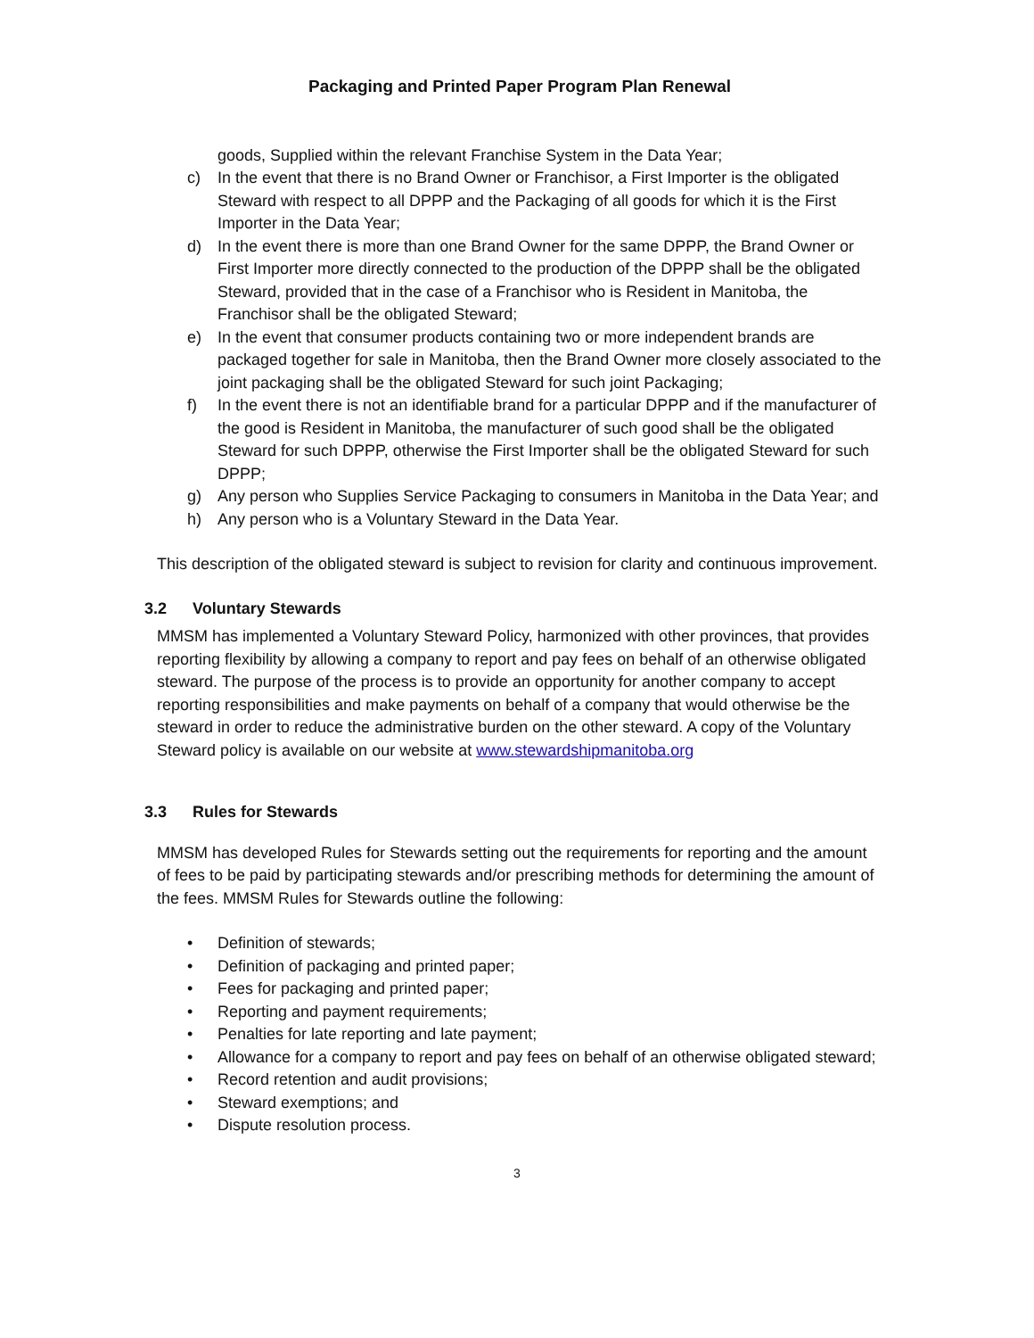Packaging and Printed Paper Program Plan Renewal
goods, Supplied within the relevant Franchise System in the Data Year;
c) In the event that there is no Brand Owner or Franchisor, a First Importer is the obligated Steward with respect to all DPPP and the Packaging of all goods for which it is the First Importer in the Data Year;
d) In the event there is more than one Brand Owner for the same DPPP, the Brand Owner or First Importer more directly connected to the production of the DPPP shall be the obligated Steward, provided that in the case of a Franchisor who is Resident in Manitoba, the Franchisor shall be the obligated Steward;
e) In the event that consumer products containing two or more independent brands are packaged together for sale in Manitoba, then the Brand Owner more closely associated to the joint packaging shall be the obligated Steward for such joint Packaging;
f) In the event there is not an identifiable brand for a particular DPPP and if the manufacturer of the good is Resident in Manitoba, the manufacturer of such good shall be the obligated Steward for such DPPP, otherwise the First Importer shall be the obligated Steward for such DPPP;
g) Any person who Supplies Service Packaging to consumers in Manitoba in the Data Year; and
h) Any person who is a Voluntary Steward in the Data Year.
This description of the obligated steward is subject to revision for clarity and continuous improvement.
3.2 Voluntary Stewards
MMSM has implemented a Voluntary Steward Policy, harmonized with other provinces, that provides reporting flexibility by allowing a company to report and pay fees on behalf of an otherwise obligated steward. The purpose of the process is to provide an opportunity for another company to accept reporting responsibilities and make payments on behalf of a company that would otherwise be the steward in order to reduce the administrative burden on the other steward. A copy of the Voluntary Steward policy is available on our website at www.stewardshipmanitoba.org
3.3 Rules for Stewards
MMSM has developed Rules for Stewards setting out the requirements for reporting and the amount of fees to be paid by participating stewards and/or prescribing methods for determining the amount of the fees. MMSM Rules for Stewards outline the following:
• Definition of stewards;
• Definition of packaging and printed paper;
• Fees for packaging and printed paper;
• Reporting and payment requirements;
• Penalties for late reporting and late payment;
• Allowance for a company to report and pay fees on behalf of an otherwise obligated steward;
• Record retention and audit provisions;
• Steward exemptions; and
• Dispute resolution process.
3